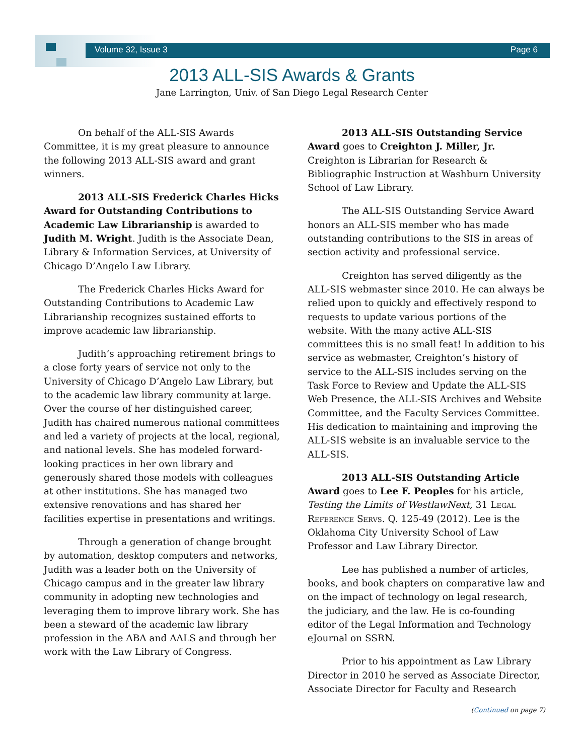Volume 32, Issue 3 Page 6
2013 ALL-SIS Awards & Grants
Jane Larrington, Univ. of San Diego Legal Research Center
On behalf of the ALL-SIS Awards Committee, it is my great pleasure to announce the following 2013 ALL-SIS award and grant winners.
2013 ALL-SIS Frederick Charles Hicks Award for Outstanding Contributions to Academic Law Librarianship is awarded to Judith M. Wright. Judith is the Associate Dean, Library & Information Services, at University of Chicago D’Angelo Law Library.
The Frederick Charles Hicks Award for Outstanding Contributions to Academic Law Librarianship recognizes sustained efforts to improve academic law librarianship.
Judith’s approaching retirement brings to a close forty years of service not only to the University of Chicago D’Angelo Law Library, but to the academic law library community at large. Over the course of her distinguished career, Judith has chaired numerous national committees and led a variety of projects at the local, regional, and national levels. She has modeled forward-looking practices in her own library and generously shared those models with colleagues at other institutions. She has managed two extensive renovations and has shared her facilities expertise in presentations and writings.
Through a generation of change brought by automation, desktop computers and networks, Judith was a leader both on the University of Chicago campus and in the greater law library community in adopting new technologies and leveraging them to improve library work. She has been a steward of the academic law library profession in the ABA and AALS and through her work with the Law Library of Congress.
2013 ALL-SIS Outstanding Service Award goes to Creighton J. Miller, Jr. Creighton is Librarian for Research & Bibliographic Instruction at Washburn University School of Law Library.
The ALL-SIS Outstanding Service Award honors an ALL-SIS member who has made outstanding contributions to the SIS in areas of section activity and professional service.
Creighton has served diligently as the ALL-SIS webmaster since 2010. He can always be relied upon to quickly and effectively respond to requests to update various portions of the website. With the many active ALL-SIS committees this is no small feat! In addition to his service as webmaster, Creighton’s history of service to the ALL-SIS includes serving on the Task Force to Review and Update the ALL-SIS Web Presence, the ALL-SIS Archives and Website Committee, and the Faculty Services Committee. His dedication to maintaining and improving the ALL-SIS website is an invaluable service to the ALL-SIS.
2013 ALL-SIS Outstanding Article Award goes to Lee F. Peoples for his article, Testing the Limits of WestlawNext, 31 Legal Reference Servs. Q. 125-49 (2012). Lee is the Oklahoma City University School of Law Professor and Law Library Director.
Lee has published a number of articles, books, and book chapters on comparative law and on the impact of technology on legal research, the judiciary, and the law. He is co-founding editor of the Legal Information and Technology eJournal on SSRN.
Prior to his appointment as Law Library Director in 2010 he served as Associate Director, Associate Director for Faculty and Research
(Continued on page 7)